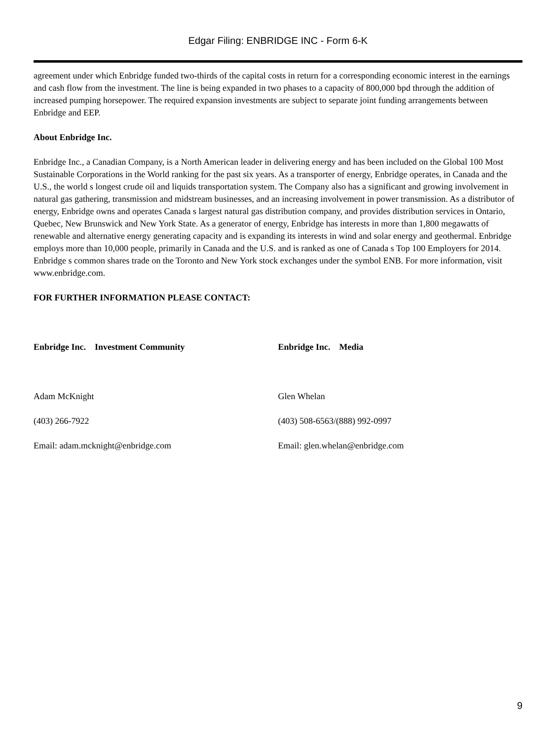Edgar Filing: ENBRIDGE INC - Form 6-K
agreement under which Enbridge funded two-thirds of the capital costs in return for a corresponding economic interest in the earnings and cash flow from the investment. The line is being expanded in two phases to a capacity of 800,000 bpd through the addition of increased pumping horsepower. The required expansion investments are subject to separate joint funding arrangements between Enbridge and EEP.
About Enbridge Inc.
Enbridge Inc., a Canadian Company, is a North American leader in delivering energy and has been included on the Global 100 Most Sustainable Corporations in the World ranking for the past six years. As a transporter of energy, Enbridge operates, in Canada and the U.S., the world s longest crude oil and liquids transportation system. The Company also has a significant and growing involvement in natural gas gathering, transmission and midstream businesses, and an increasing involvement in power transmission. As a distributor of energy, Enbridge owns and operates Canada s largest natural gas distribution company, and provides distribution services in Ontario, Quebec, New Brunswick and New York State. As a generator of energy, Enbridge has interests in more than 1,800 megawatts of renewable and alternative energy generating capacity and is expanding its interests in wind and solar energy and geothermal. Enbridge employs more than 10,000 people, primarily in Canada and the U.S. and is ranked as one of Canada s Top 100 Employers for 2014. Enbridge s common shares trade on the Toronto and New York stock exchanges under the symbol ENB. For more information, visit www.enbridge.com.
FOR FURTHER INFORMATION PLEASE CONTACT:
Enbridge Inc. Investment Community Enbridge Inc. Media
Adam McKnight Glen Whelan
(403) 266-7922 (403) 508-6563/(888) 992-0997
Email: adam.mcknight@enbridge.com Email: glen.whelan@enbridge.com
9